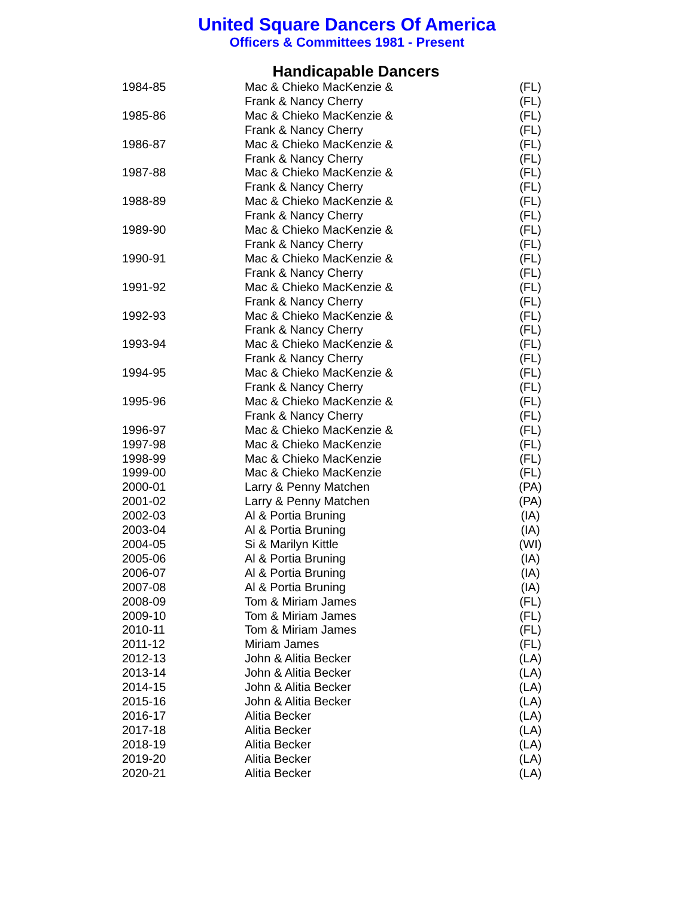United Square Dancers Of America
Officers & Committees 1981 - Present
Handicapable Dancers
| 1984-85 | Mac & Chieko MacKenzie & | (FL) |
| | Frank & Nancy Cherry | (FL) |
| 1985-86 | Mac & Chieko MacKenzie & | (FL) |
| | Frank & Nancy Cherry | (FL) |
| 1986-87 | Mac & Chieko MacKenzie & | (FL) |
| | Frank & Nancy Cherry | (FL) |
| 1987-88 | Mac & Chieko MacKenzie & | (FL) |
| | Frank & Nancy Cherry | (FL) |
| 1988-89 | Mac & Chieko MacKenzie & | (FL) |
| | Frank & Nancy Cherry | (FL) |
| 1989-90 | Mac & Chieko MacKenzie & | (FL) |
| | Frank & Nancy Cherry | (FL) |
| 1990-91 | Mac & Chieko MacKenzie & | (FL) |
| | Frank & Nancy Cherry | (FL) |
| 1991-92 | Mac & Chieko MacKenzie & | (FL) |
| | Frank & Nancy Cherry | (FL) |
| 1992-93 | Mac & Chieko MacKenzie & | (FL) |
| | Frank & Nancy Cherry | (FL) |
| 1993-94 | Mac & Chieko MacKenzie & | (FL) |
| | Frank & Nancy Cherry | (FL) |
| 1994-95 | Mac & Chieko MacKenzie & | (FL) |
| | Frank & Nancy Cherry | (FL) |
| 1995-96 | Mac & Chieko MacKenzie & | (FL) |
| | Frank & Nancy Cherry | (FL) |
| 1996-97 | Mac & Chieko MacKenzie & | (FL) |
| 1997-98 | Mac & Chieko MacKenzie | (FL) |
| 1998-99 | Mac & Chieko MacKenzie | (FL) |
| 1999-00 | Mac & Chieko MacKenzie | (FL) |
| 2000-01 | Larry & Penny Matchen | (PA) |
| 2001-02 | Larry & Penny Matchen | (PA) |
| 2002-03 | Al & Portia Bruning | (IA) |
| 2003-04 | Al & Portia Bruning | (IA) |
| 2004-05 | Si & Marilyn Kittle | (WI) |
| 2005-06 | Al & Portia Bruning | (IA) |
| 2006-07 | Al & Portia Bruning | (IA) |
| 2007-08 | Al & Portia Bruning | (IA) |
| 2008-09 | Tom & Miriam James | (FL) |
| 2009-10 | Tom & Miriam James | (FL) |
| 2010-11 | Tom & Miriam James | (FL) |
| 2011-12 | Miriam James | (FL) |
| 2012-13 | John & Alitia Becker | (LA) |
| 2013-14 | John & Alitia Becker | (LA) |
| 2014-15 | John & Alitia Becker | (LA) |
| 2015-16 | John & Alitia Becker | (LA) |
| 2016-17 | Alitia Becker | (LA) |
| 2017-18 | Alitia Becker | (LA) |
| 2018-19 | Alitia Becker | (LA) |
| 2019-20 | Alitia Becker | (LA) |
| 2020-21 | Alitia Becker | (LA) |